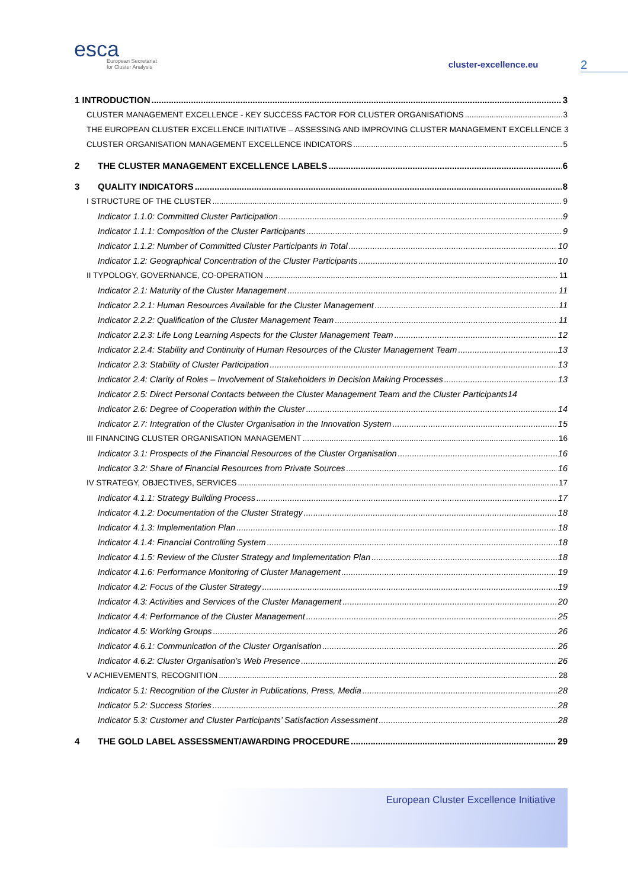esca
European Secretariat
for Cluster Analysis
cluster-excellence.eu
2
1 INTRODUCTION 3
CLUSTER MANAGEMENT EXCELLENCE - KEY SUCCESS FACTOR FOR CLUSTER ORGANISATIONS 3
THE EUROPEAN CLUSTER EXCELLENCE INITIATIVE – ASSESSING AND IMPROVING CLUSTER MANAGEMENT EXCELLENCE 3
CLUSTER ORGANISATION MANAGEMENT EXCELLENCE INDICATORS 5
2 THE CLUSTER MANAGEMENT EXCELLENCE LABELS 6
3 QUALITY INDICATORS 8
I STRUCTURE OF THE CLUSTER 9
Indicator 1.1.0: Committed Cluster Participation 9
Indicator 1.1.1: Composition of the Cluster Participants 9
Indicator 1.1.2: Number of Committed Cluster Participants in Total 10
Indicator 1.2: Geographical Concentration of the Cluster Participants 10
II TYPOLOGY, GOVERNANCE, CO-OPERATION 11
Indicator 2.1: Maturity of the Cluster Management 11
Indicator 2.2.1: Human Resources Available for the Cluster Management 11
Indicator 2.2.2: Qualification of the Cluster Management Team 11
Indicator 2.2.3: Life Long Learning Aspects for the Cluster Management Team 12
Indicator 2.2.4: Stability and Continuity of Human Resources of the Cluster Management Team 13
Indicator 2.3: Stability of Cluster Participation 13
Indicator 2.4: Clarity of Roles – Involvement of Stakeholders in Decision Making Processes 13
Indicator 2.5: Direct Personal Contacts between the Cluster Management Team and the Cluster Participants 14
Indicator 2.6: Degree of Cooperation within the Cluster 14
Indicator 2.7: Integration of the Cluster Organisation in the Innovation System 15
III FINANCING CLUSTER ORGANISATION MANAGEMENT 16
Indicator 3.1: Prospects of the Financial Resources of the Cluster Organisation 16
Indicator 3.2: Share of Financial Resources from Private Sources 16
IV STRATEGY, OBJECTIVES, SERVICES 17
Indicator 4.1.1: Strategy Building Process 17
Indicator 4.1.2: Documentation of the Cluster Strategy 18
Indicator 4.1.3: Implementation Plan 18
Indicator 4.1.4: Financial Controlling System 18
Indicator 4.1.5: Review of the Cluster Strategy and Implementation Plan 18
Indicator 4.1.6: Performance Monitoring of Cluster Management 19
Indicator 4.2: Focus of the Cluster Strategy 19
Indicator 4.3: Activities and Services of the Cluster Management 20
Indicator 4.4: Performance of the Cluster Management 25
Indicator 4.5: Working Groups 26
Indicator 4.6.1: Communication of the Cluster Organisation 26
Indicator 4.6.2: Cluster Organisation’s Web Presence 26
V ACHIEVEMENTS, RECOGNITION 28
Indicator 5.1: Recognition of the Cluster in Publications, Press, Media 28
Indicator 5.2: Success Stories 28
Indicator 5.3: Customer and Cluster Participants’ Satisfaction Assessment 28
4 THE GOLD LABEL ASSESSMENT/AWARDING PROCEDURE 29
European Cluster Excellence Initiative